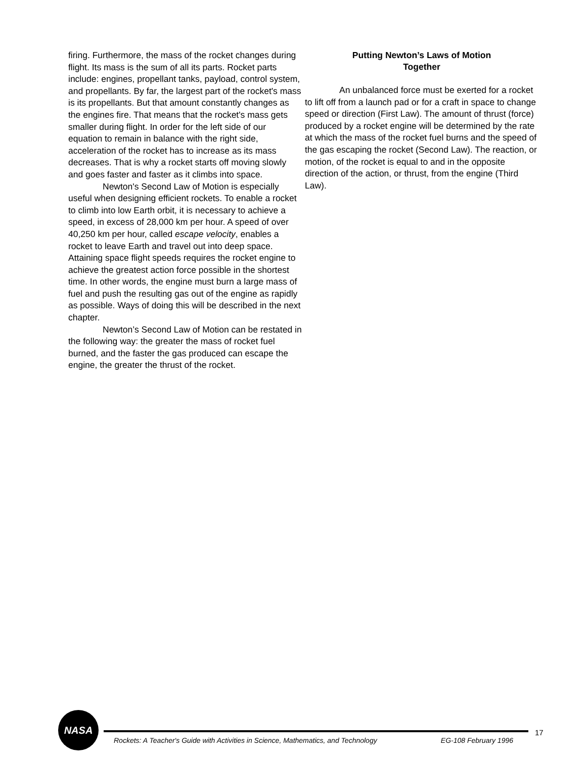firing. Furthermore, the mass of the rocket changes during flight. Its mass is the sum of all its parts. Rocket parts include: engines, propellant tanks, payload, control system, and propellants. By far, the largest part of the rocket's mass is its propellants. But that amount constantly changes as the engines fire. That means that the rocket's mass gets smaller during flight. In order for the left side of our equation to remain in balance with the right side, acceleration of the rocket has to increase as its mass decreases. That is why a rocket starts off moving slowly and goes faster and faster as it climbs into space.
Newton's Second Law of Motion is especially useful when designing efficient rockets. To enable a rocket to climb into low Earth orbit, it is necessary to achieve a speed, in excess of 28,000 km per hour. A speed of over 40,250 km per hour, called escape velocity, enables a rocket to leave Earth and travel out into deep space. Attaining space flight speeds requires the rocket engine to achieve the greatest action force possible in the shortest time. In other words, the engine must burn a large mass of fuel and push the resulting gas out of the engine as rapidly as possible. Ways of doing this will be described in the next chapter.
Newton’s Second Law of Motion can be restated in the following way: the greater the mass of rocket fuel burned, and the faster the gas produced can escape the engine, the greater the thrust of the rocket.
Putting Newton’s Laws of Motion
Together
An unbalanced force must be exerted for a rocket to lift off from a launch pad or for a craft in space to change speed or direction (First Law). The amount of thrust (force) produced by a rocket engine will be determined by the rate at which the mass of the rocket fuel burns and the speed of the gas escaping the rocket (Second Law). The reaction, or motion, of the rocket is equal to and in the opposite direction of the action, or thrust, from the engine (Third Law).
NASA
Rockets: A Teacher's Guide with Activities in Science, Mathematics, and Technology EG-108 February 1996
17